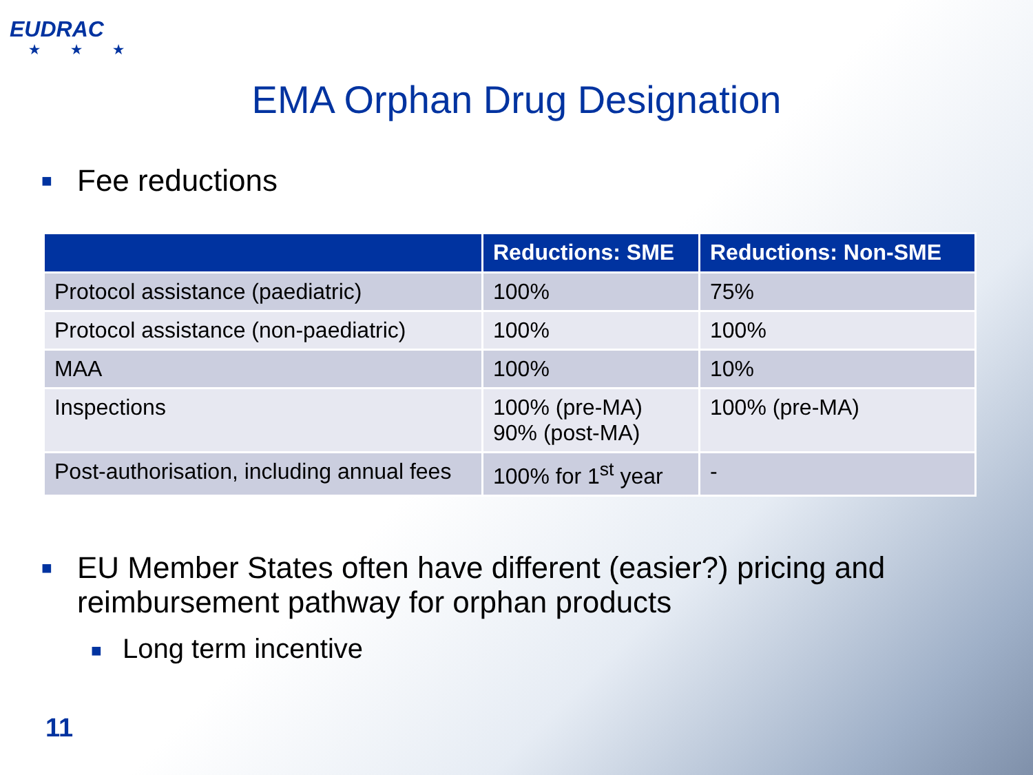EUDRAC
★ ★ ★
EMA Orphan Drug Designation
■
Fee reductions
| | Reductions: SME | Reductions: Non-SME |
| --- | --- | --- |
| Protocol assistance (paediatric) | 100% | 75% |
| Protocol assistance (non-paediatric) | 100% | 100% |
| MAA | 100% | 10% |
| Inspections | 100% (pre-MA) 90% (post-MA) | 100% (pre-MA) |
| Post-authorisation, including annual fees | 100% for 1<sup>st</sup> year | - |
■
EU Member States often have different (easier?) pricing and
reimbursement pathway for orphan products
■
Long term incentive
11